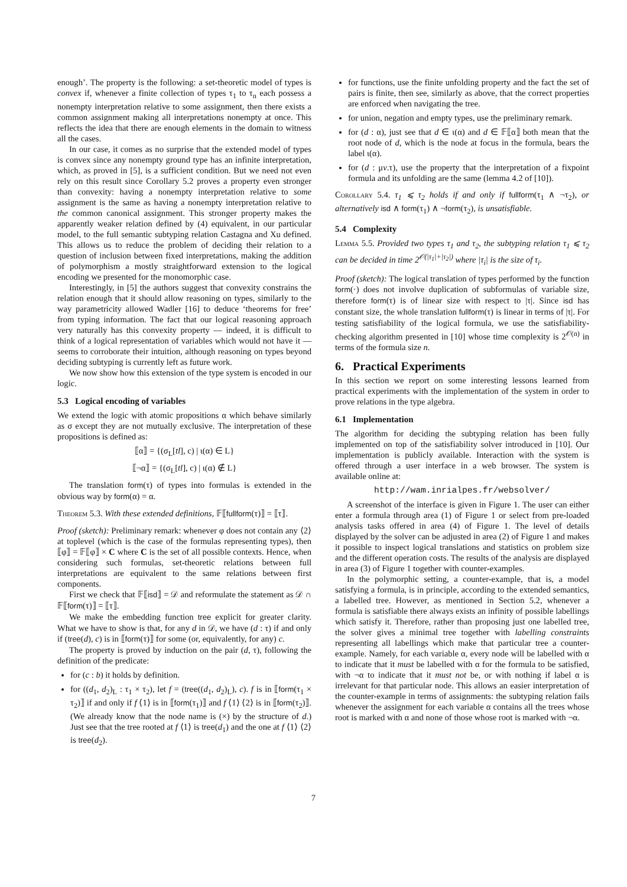enough’. The property is the following: a set-theoretic model of types is convex if, whenever a finite collection of types τ<sub>1</sub> to τ<sub>n</sub> each possess a nonempty interpretation relative to some assignment, then there exists a common assignment making all interpretations nonempty at once. This reflects the idea that there are enough elements in the domain to witness all the cases.
In our case, it comes as no surprise that the extended model of types is convex since any nonempty ground type has an infinite interpretation, which, as proved in [5], is a sufficient condition. But we need not even rely on this result since Corollary 5.2 proves a property even stronger than convexity: having a nonempty interpretation relative to some assignment is the same as having a nonempty interpretation relative to the common canonical assignment. This stronger property makes the apparently weaker relation defined by (4) equivalent, in our particular model, to the full semantic subtyping relation Castagna and Xu defined. This allows us to reduce the problem of deciding their relation to a question of inclusion between fixed interpretations, making the addition of polymorphism a mostly straightforward extension to the logical encoding we presented for the monomorphic case.
Interestingly, in [5] the authors suggest that convexity constrains the relation enough that it should allow reasoning on types, similarly to the way parametricity allowed Wadler [16] to deduce ‘theorems for free’ from typing information. The fact that our logical reasoning approach very naturally has this convexity property — indeed, it is difficult to think of a logical representation of variables which would not have it — seems to corroborate their intuition, although reasoning on types beyond deciding subtyping is currently left as future work.
We now show how this extension of the type system is encoded in our logic.
5.3 Logical encoding of variables
We extend the logic with atomic propositions α which behave similarly as σ except they are not mutually exclusive. The interpretation of these propositions is defined as:
⟦α⟧ = {(σ<sub>L</sub>[tl], c) | ι(α) ∈ L}
⟦¬α⟧ = {(σ<sub>L</sub>[tl], c) | ι(α) ∉ L}
The translation form(τ) of types into formulas is extended in the obvious way by form(α) = α.
Theorem 5.3. With these extended definitions, 𝔽⟦fullform(τ)⟧ = ⟦τ⟧.
Proof (sketch): Preliminary remark: whenever φ does not contain any ⟨2⟩ at toplevel (which is the case of the formulas representing types), then ⟦φ⟧ = 𝔽⟦φ⟧ × C where C is the set of all possible contexts. Hence, when considering such formulas, set-theoretic relations between full interpretations are equivalent to the same relations between first components.
First we check that 𝔽⟦isd⟧ = 𝒟 and reformulate the statement as 𝒟 ∩ 𝔽⟦form(τ)⟧ = ⟦τ⟧.
We make the embedding function tree explicit for greater clarity. What we have to show is that, for any d in 𝒟, we have (d : τ) if and only if (tree(d), c) is in ⟦form(τ)⟧ for some (or, equivalently, for any) c.
The property is proved by induction on the pair (d, τ), following the definition of the predicate:
for (c : b) it holds by definition.
for ((d<sub>1</sub>, d<sub>2</sub>)<sub>L</sub> : τ<sub>1</sub> × τ<sub>2</sub>), let f = (tree((d<sub>1</sub>, d<sub>2</sub>)<sub>L</sub>), c). f is in ⟦form(τ<sub>1</sub> × τ<sub>2</sub>)⟧ if and only if f ⟨1⟩ is in ⟦form(τ<sub>1</sub>)⟧ and f ⟨1⟩ ⟨2⟩ is in ⟦form(τ<sub>2</sub>)⟧. (We already know that the node name is (×) by the structure of d.) Just see that the tree rooted at f ⟨1⟩ is tree(d<sub>1</sub>) and the one at f ⟨1⟩ ⟨2⟩ is tree(d<sub>2</sub>).
for functions, use the finite unfolding property and the fact the set of pairs is finite, then see, similarly as above, that the correct properties are enforced when navigating the tree.
for union, negation and empty types, use the preliminary remark.
for (d : α), just see that d ∈ ι(α) and d ∈ 𝔽⟦α⟧ both mean that the root node of d, which is the node at focus in the formula, bears the label ι(α).
for (d : μv.τ), use the property that the interpretation of a fixpoint formula and its unfolding are the same (lemma 4.2 of [10]).
Corollary 5.4. τ<sub>1</sub> ⩽ τ<sub>2</sub> holds if and only if fullform(τ<sub>1</sub> ∧ ¬τ<sub>2</sub>), or alternatively isd ∧ form(τ<sub>1</sub>) ∧ ¬form(τ<sub>2</sub>), is unsatisfiable.
5.4 Complexity
Lemma 5.5. Provided two types τ<sub>1</sub> and τ<sub>2</sub>, the subtyping relation τ<sub>1</sub> ⩽ τ<sub>2</sub> can be decided in time 2<sup>𝒪(|τ<sub>1</sub>|+|τ<sub>2</sub>|)</sup> where |τ<sub>i</sub>| is the size of τ<sub>i</sub>.
Proof (sketch): The logical translation of types performed by the function form(·) does not involve duplication of subformulas of variable size, therefore form(τ) is of linear size with respect to |τ|. Since isd has constant size, the whole translation fullform(τ) is linear in terms of |τ|. For testing satisfiability of the logical formula, we use the satisfiability-checking algorithm presented in [10] whose time complexity is 2<sup>𝒪(n)</sup> in terms of the formula size n.
6. Practical Experiments
In this section we report on some interesting lessons learned from practical experiments with the implementation of the system in order to prove relations in the type algebra.
6.1 Implementation
The algorithm for deciding the subtyping relation has been fully implemented on top of the satisfiability solver introduced in [10]. Our implementation is publicly available. Interaction with the system is offered through a user interface in a web browser. The system is available online at:
http://wam.inrialpes.fr/websolver/
A screenshot of the interface is given in Figure 1. The user can either enter a formula through area (1) of Figure 1 or select from pre-loaded analysis tasks offered in area (4) of Figure 1. The level of details displayed by the solver can be adjusted in area (2) of Figure 1 and makes it possible to inspect logical translations and statistics on problem size and the different operation costs. The results of the analysis are displayed in area (3) of Figure 1 together with counter-examples.
In the polymorphic setting, a counter-example, that is, a model satisfying a formula, is in principle, according to the extended semantics, a labelled tree. However, as mentioned in Section 5.2, whenever a formula is satisfiable there always exists an infinity of possible labellings which satisfy it. Therefore, rather than proposing just one labelled tree, the solver gives a minimal tree together with labelling constraints representing all labellings which make that particular tree a counter-example. Namely, for each variable α, every node will be labelled with α to indicate that it must be labelled with α for the formula to be satisfied, with ¬α to indicate that it must not be, or with nothing if label α is irrelevant for that particular node. This allows an easier interpretation of the counter-example in terms of assignments: the subtyping relation fails whenever the assignment for each variable α contains all the trees whose root is marked with α and none of those whose root is marked with ¬α.
7